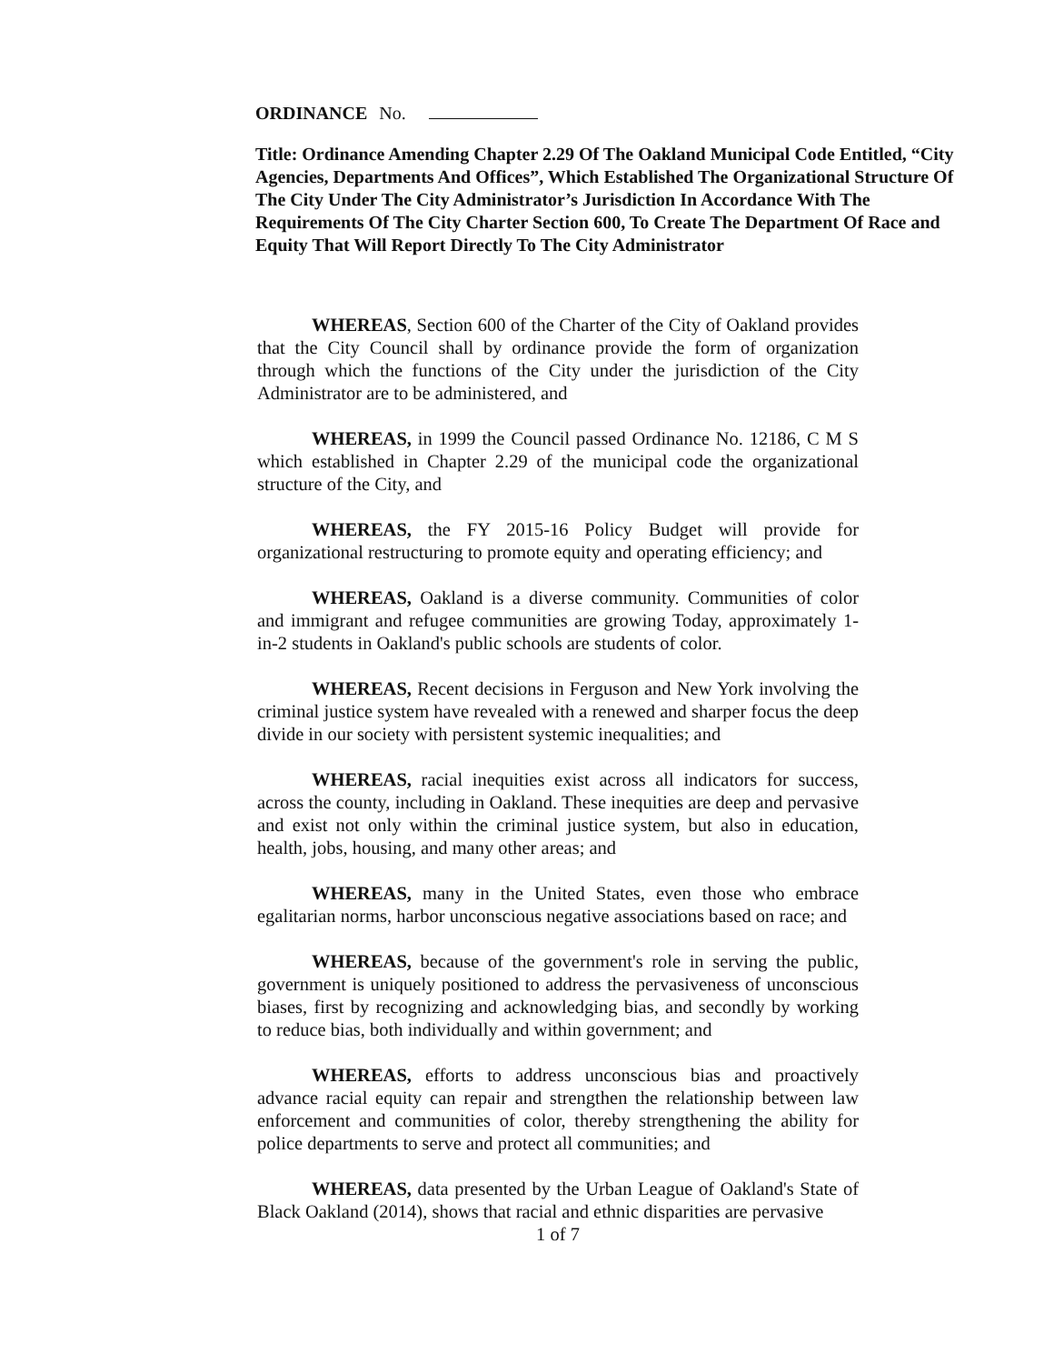ORDINANCE No.
Title: Ordinance Amending Chapter 2.29 Of The Oakland Municipal Code Entitled, “City Agencies, Departments And Offices”, Which Established The Organizational Structure Of The City Under The City Administrator’s Jurisdiction In Accordance With The Requirements Of The City Charter Section 600, To Create The Department Of Race and Equity That Will Report Directly To The City Administrator
WHEREAS, Section 600 of the Charter of the City of Oakland provides that the City Council shall by ordinance provide the form of organization through which the functions of the City under the jurisdiction of the City Administrator are to be administered, and
WHEREAS, in 1999 the Council passed Ordinance No. 12186, C M S which established in Chapter 2.29 of the municipal code the organizational structure of the City, and
WHEREAS, the FY 2015-16 Policy Budget will provide for organizational restructuring to promote equity and operating efficiency; and
WHEREAS, Oakland is a diverse community. Communities of color and immigrant and refugee communities are growing Today, approximately 1-in-2 students in Oakland's public schools are students of color.
WHEREAS, Recent decisions in Ferguson and New York involving the criminal justice system have revealed with a renewed and sharper focus the deep divide in our society with persistent systemic inequalities; and
WHEREAS, racial inequities exist across all indicators for success, across the county, including in Oakland. These inequities are deep and pervasive and exist not only within the criminal justice system, but also in education, health, jobs, housing, and many other areas; and
WHEREAS, many in the United States, even those who embrace egalitarian norms, harbor unconscious negative associations based on race; and
WHEREAS, because of the government's role in serving the public, government is uniquely positioned to address the pervasiveness of unconscious biases, first by recognizing and acknowledging bias, and secondly by working to reduce bias, both individually and within government; and
WHEREAS, efforts to address unconscious bias and proactively advance racial equity can repair and strengthen the relationship between law enforcement and communities of color, thereby strengthening the ability for police departments to serve and protect all communities; and
WHEREAS, data presented by the Urban League of Oakland's State of Black Oakland (2014), shows that racial and ethnic disparities are pervasive
1 of 7